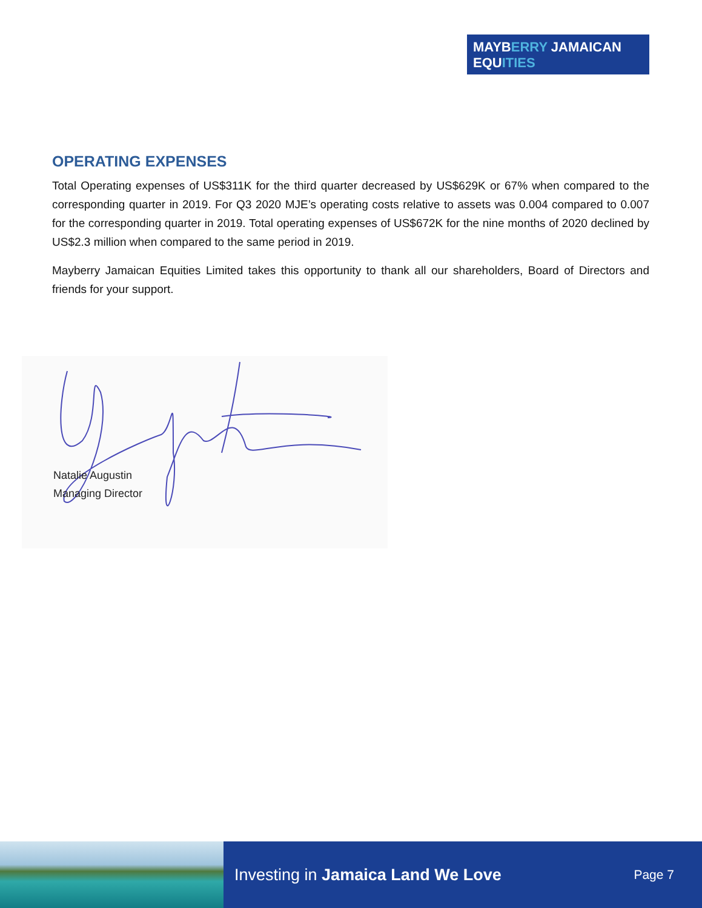MAYBERRY JAMAICAN
EQUITIES
OPERATING EXPENSES
Total Operating expenses of US$311K for the third quarter decreased by US$629K or 67% when compared to the corresponding quarter in 2019. For Q3 2020 MJE’s operating costs relative to assets was 0.004 compared to 0.007 for the corresponding quarter in 2019. Total operating expenses of US$672K for the nine months of 2020 declined by US$2.3 million when compared to the same period in 2019.
Mayberry Jamaican Equities Limited takes this opportunity to thank all our shareholders, Board of Directors and friends for your support.
Natalie Augustin
Managing Director
Investing in Jamaica Land We Love
Page 7